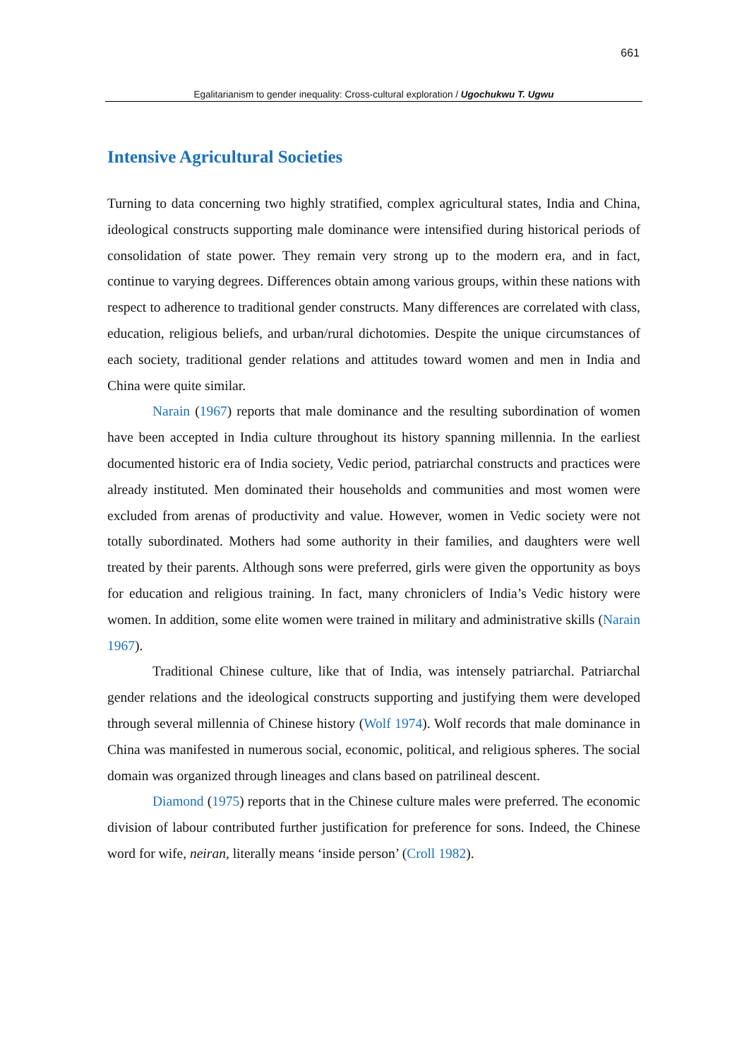661
Egalitarianism to gender inequality: Cross-cultural exploration / Ugochukwu T. Ugwu
Intensive Agricultural Societies
Turning to data concerning two highly stratified, complex agricultural states, India and China, ideological constructs supporting male dominance were intensified during historical periods of consolidation of state power. They remain very strong up to the modern era, and in fact, continue to varying degrees. Differences obtain among various groups, within these nations with respect to adherence to traditional gender constructs. Many differences are correlated with class, education, religious beliefs, and urban/rural dichotomies. Despite the unique circumstances of each society, traditional gender relations and attitudes toward women and men in India and China were quite similar.
Narain (1967) reports that male dominance and the resulting subordination of women have been accepted in India culture throughout its history spanning millennia. In the earliest documented historic era of India society, Vedic period, patriarchal constructs and practices were already instituted. Men dominated their households and communities and most women were excluded from arenas of productivity and value. However, women in Vedic society were not totally subordinated. Mothers had some authority in their families, and daughters were well treated by their parents. Although sons were preferred, girls were given the opportunity as boys for education and religious training. In fact, many chroniclers of India’s Vedic history were women. In addition, some elite women were trained in military and administrative skills (Narain 1967).
Traditional Chinese culture, like that of India, was intensely patriarchal. Patriarchal gender relations and the ideological constructs supporting and justifying them were developed through several millennia of Chinese history (Wolf 1974). Wolf records that male dominance in China was manifested in numerous social, economic, political, and religious spheres. The social domain was organized through lineages and clans based on patrilineal descent.
Diamond (1975) reports that in the Chinese culture males were preferred. The economic division of labour contributed further justification for preference for sons. Indeed, the Chinese word for wife, neiran, literally means ‘inside person’ (Croll 1982).